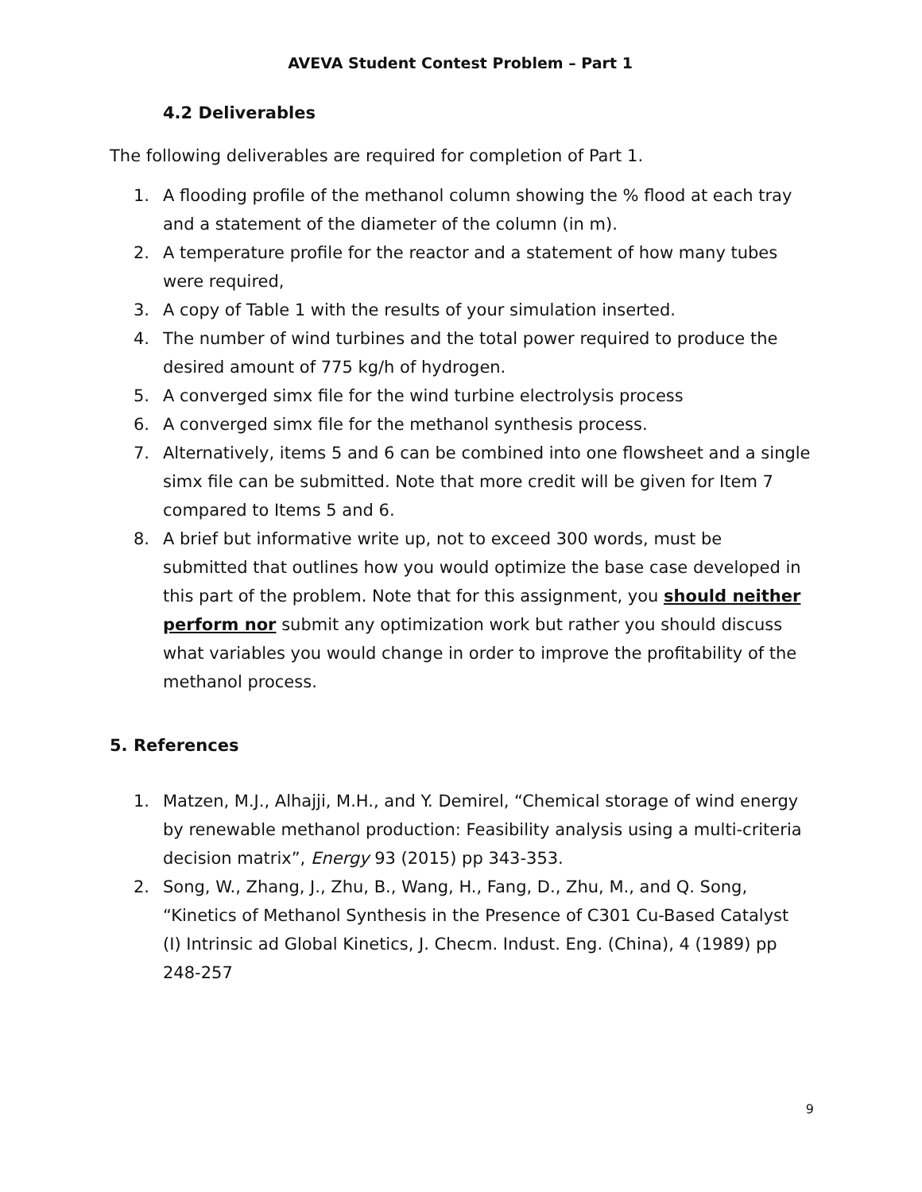AVEVA Student Contest Problem – Part 1
4.2 Deliverables
The following deliverables are required for completion of Part 1.
1. A flooding profile of the methanol column showing the % flood at each tray and a statement of the diameter of the column (in m).
2. A temperature profile for the reactor and a statement of how many tubes were required,
3. A copy of Table 1 with the results of your simulation inserted.
4. The number of wind turbines and the total power required to produce the desired amount of 775 kg/h of hydrogen.
5. A converged simx file for the wind turbine electrolysis process
6. A converged simx file for the methanol synthesis process.
7. Alternatively, items 5 and 6 can be combined into one flowsheet and a single simx file can be submitted. Note that more credit will be given for Item 7 compared to Items 5 and 6.
8. A brief but informative write up, not to exceed 300 words, must be submitted that outlines how you would optimize the base case developed in this part of the problem. Note that for this assignment, you should neither perform nor submit any optimization work but rather you should discuss what variables you would change in order to improve the profitability of the methanol process.
5. References
1. Matzen, M.J., Alhajji, M.H., and Y. Demirel, “Chemical storage of wind energy by renewable methanol production: Feasibility analysis using a multi-criteria decision matrix”, Energy 93 (2015) pp 343-353.
2. Song, W., Zhang, J., Zhu, B., Wang, H., Fang, D., Zhu, M., and Q. Song, “Kinetics of Methanol Synthesis in the Presence of C301 Cu-Based Catalyst (I) Intrinsic ad Global Kinetics, J. Checm. Indust. Eng. (China), 4 (1989) pp 248-257
9